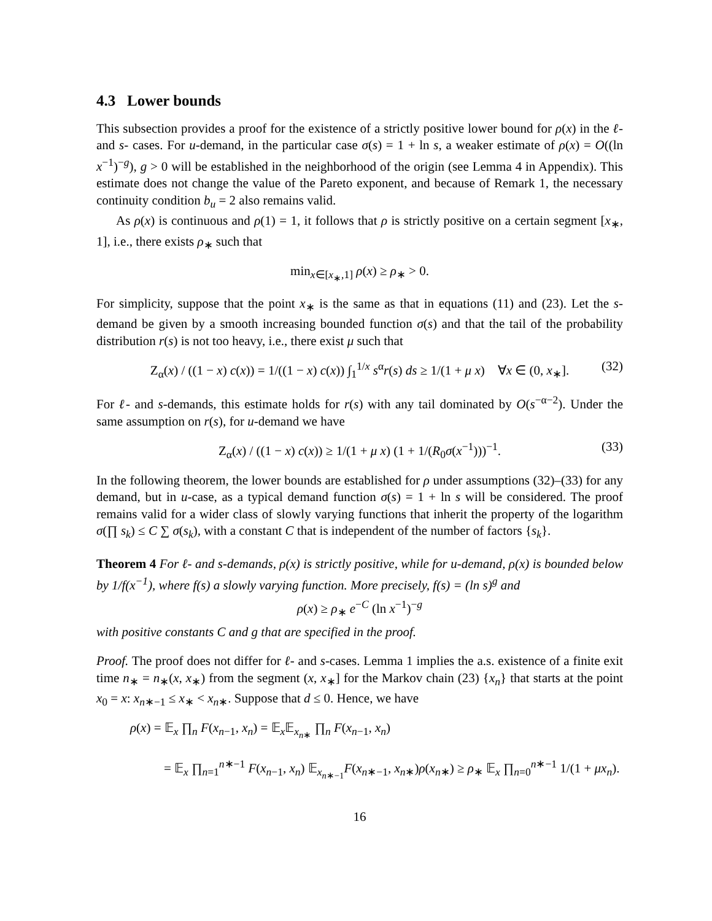4.3 Lower bounds
This subsection provides a proof for the existence of a strictly positive lower bound for ρ(x) in the ℓ- and s- cases. For u-demand, in the particular case σ(s) = 1 + ln s, a weaker estimate of ρ(x) = O((ln x<sup>−1</sup>)<sup>−g</sup>), g > 0 will be established in the neighborhood of the origin (see Lemma 4 in Appendix). This estimate does not change the value of the Pareto exponent, and because of Remark 1, the necessary continuity condition b<sub>u</sub> = 2 also remains valid.
As ρ(x) is continuous and ρ(1) = 1, it follows that ρ is strictly positive on a certain segment [x<sub>∗</sub>, 1], i.e., there exists ρ<sub>∗</sub> such that
min<sub>x∈[x<sub>∗</sub>,1]</sub> ρ(x) ≥ ρ<sub>∗</sub> > 0.
For simplicity, suppose that the point x<sub>∗</sub> is the same as that in equations (11) and (23). Let the s-demand be given by a smooth increasing bounded function σ(s) and that the tail of the probability distribution r(s) is not too heavy, i.e., there exist μ such that
Z<sub>α</sub>(x) / ((1 − x) c(x)) = 1/((1 − x) c(x)) ∫<sub>1</sub><sup>1/x</sup> s<sup>α</sup>r(s) ds ≥ 1/(1 + μ x) ∀x ∈ (0, x<sub>∗</sub>]. (32)
For ℓ- and s-demands, this estimate holds for r(s) with any tail dominated by O(s<sup>−α−2</sup>). Under the same assumption on r(s), for u-demand we have
Z<sub>α</sub>(x) / ((1 − x) c(x)) ≥ 1/(1 + μ x) (1 + 1/(R<sub>0</sub>σ(x<sup>−1</sup>)))<sup>−1</sup>. (33)
In the following theorem, the lower bounds are established for ρ under assumptions (32)–(33) for any demand, but in u-case, as a typical demand function σ(s) = 1 + ln s will be considered. The proof remains valid for a wider class of slowly varying functions that inherit the property of the logarithm σ(∏ s<sub>k</sub>) ≤ C ∑ σ(s<sub>k</sub>), with a constant C that is independent of the number of factors {s<sub>k</sub>}.
Theorem 4 For ℓ- and s-demands, ρ(x) is strictly positive, while for u-demand, ρ(x) is bounded below by 1/f(x<sup>−1</sup>), where f(s) a slowly varying function. More precisely, f(s) = (ln s)<sup>g</sup> and
ρ(x) ≥ ρ<sub>∗</sub> e<sup>−C</sup> (ln x<sup>−1</sup>)<sup>−g</sup>
with positive constants C and g that are specified in the proof.
Proof. The proof does not differ for ℓ- and s-cases. Lemma 1 implies the a.s. existence of a finite exit time n<sub>∗</sub> = n<sub>∗</sub>(x, x<sub>∗</sub>) from the segment (x, x<sub>∗</sub>] for the Markov chain (23) {x<sub>n</sub>} that starts at the point x<sub>0</sub> = x: x<sub>n∗−1</sub> ≤ x<sub>∗</sub> < x<sub>n∗</sub>. Suppose that d ≤ 0. Hence, we have
ρ(x) = 𝔼<sub>x</sub> ∏<sub>n</sub> F(x<sub>n−1</sub>, x<sub>n</sub>) = 𝔼<sub>x</sub>𝔼<sub>x<sub>n∗</sub></sub> ∏<sub>n</sub> F(x<sub>n−1</sub>, x<sub>n</sub>)
= 𝔼<sub>x</sub> ∏<sub>n=1</sub><sup>n∗−1</sup> F(x<sub>n−1</sub>, x<sub>n</sub>) 𝔼<sub>x<sub>n∗−1</sub></sub>F(x<sub>n∗−1</sub>, x<sub>n∗</sub>)ρ(x<sub>n∗</sub>) ≥ ρ<sub>∗</sub> 𝔼<sub>x</sub> ∏<sub>n=0</sub><sup>n∗−1</sup> 1/(1 + μx<sub>n</sub>).
16